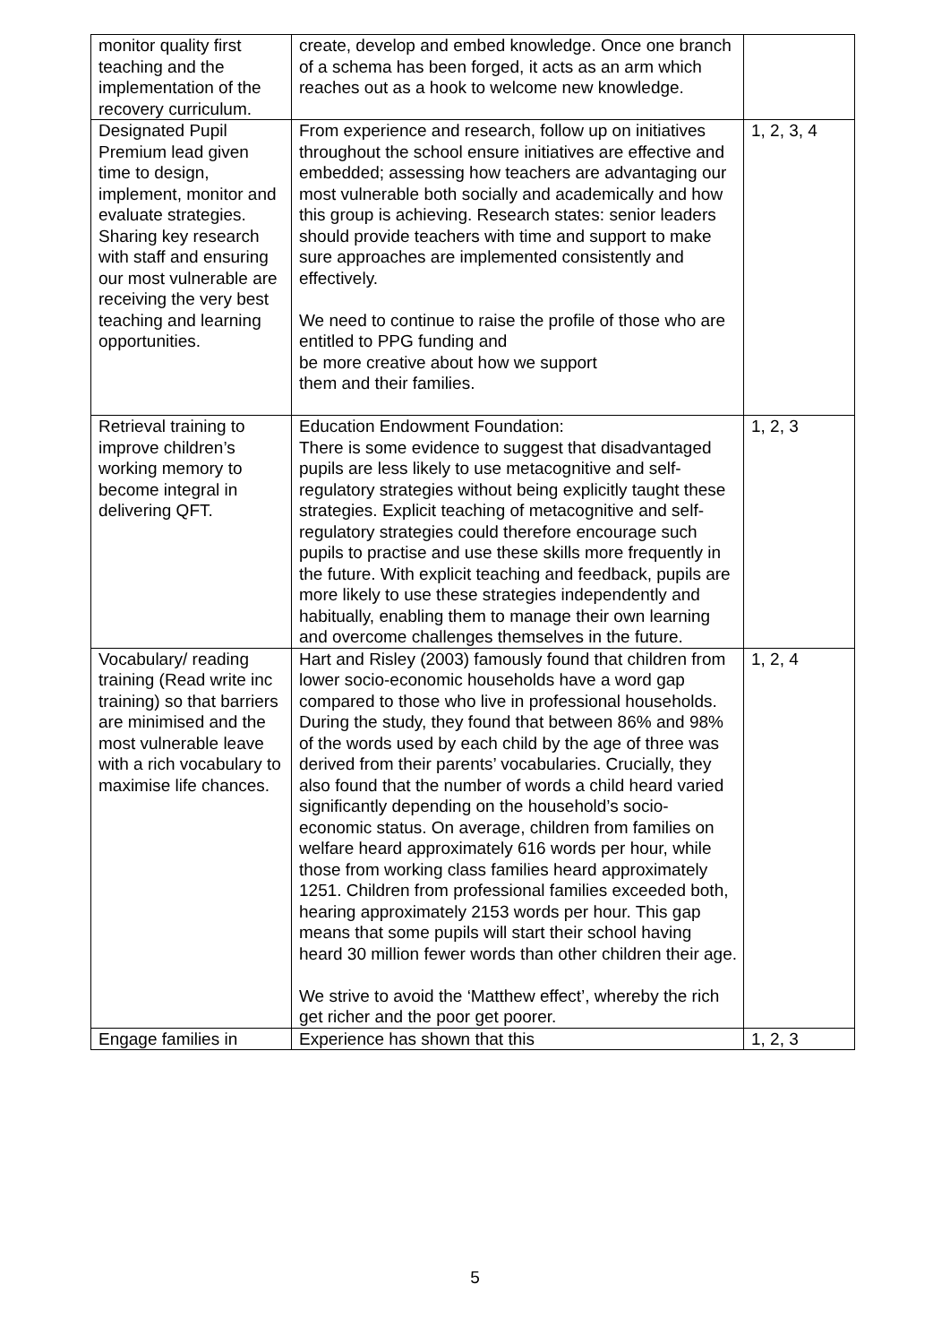| monitor quality first teaching and the implementation of the recovery curriculum. | create, develop and embed knowledge. Once one branch of a schema has been forged, it acts as an arm which reaches out as a hook to welcome new knowledge. | |
| Designated Pupil Premium lead given time to design, implement, monitor and evaluate strategies. Sharing key research with staff and ensuring our most vulnerable are receiving the very best teaching and learning opportunities. | From experience and research, follow up on initiatives throughout the school ensure initiatives are effective and embedded; assessing how teachers are advantaging our most vulnerable both socially and academically and how this group is achieving. Research states: senior leaders should provide teachers with time and support to make sure approaches are implemented consistently and effectively. We need to continue to raise the profile of those who are entitled to PPG funding and be more creative about how we support them and their families. | 1, 2, 3, 4 |
| Retrieval training to improve children’s working memory to become integral in delivering QFT. | Education Endowment Foundation: There is some evidence to suggest that disadvantaged pupils are less likely to use metacognitive and self-regulatory strategies without being explicitly taught these strategies. Explicit teaching of metacognitive and self-regulatory strategies could therefore encourage such pupils to practise and use these skills more frequently in the future. With explicit teaching and feedback, pupils are more likely to use these strategies independently and habitually, enabling them to manage their own learning and overcome challenges themselves in the future. | 1, 2, 3 |
| Vocabulary/ reading training (Read write inc training) so that barriers are minimised and the most vulnerable leave with a rich vocabulary to maximise life chances. | Hart and Risley (2003) famously found that children from lower socio-economic households have a word gap compared to those who live in professional households. During the study, they found that between 86% and 98% of the words used by each child by the age of three was derived from their parents’ vocabularies. Crucially, they also found that the number of words a child heard varied significantly depending on the household’s socio-economic status. On average, children from families on welfare heard approximately 616 words per hour, while those from working class families heard approximately 1251. Children from professional families exceeded both, hearing approximately 2153 words per hour. This gap means that some pupils will start their school having heard 30 million fewer words than other children their age. We strive to avoid the ‘Matthew effect’, whereby the rich get richer and the poor get poorer. | 1, 2, 4 |
| Engage families in | Experience has shown that this | 1, 2, 3 |
5